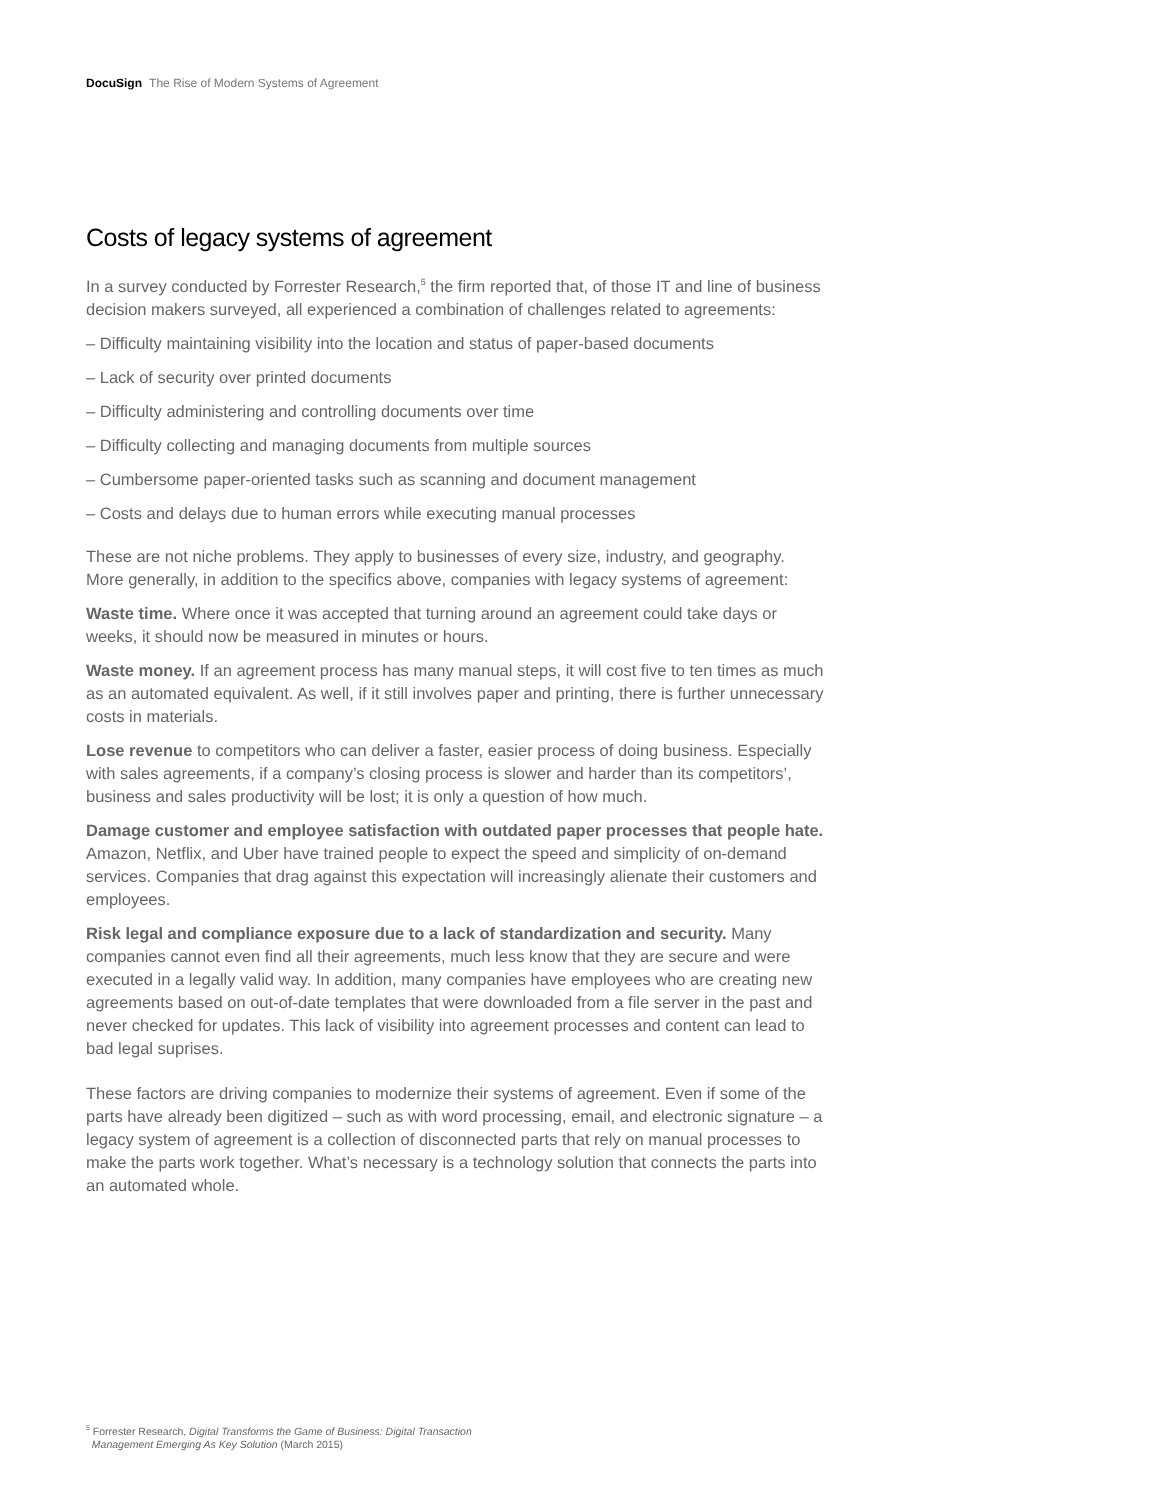DocuSign The Rise of Modern Systems of Agreement
Costs of legacy systems of agreement
In a survey conducted by Forrester Research,<sup>5</sup> the firm reported that, of those IT and line of business decision makers surveyed, all experienced a combination of challenges related to agreements:
– Difficulty maintaining visibility into the location and status of paper-based documents
– Lack of security over printed documents
– Difficulty administering and controlling documents over time
– Difficulty collecting and managing documents from multiple sources
– Cumbersome paper-oriented tasks such as scanning and document management
– Costs and delays due to human errors while executing manual processes
These are not niche problems. They apply to businesses of every size, industry, and geography. More generally, in addition to the specifics above, companies with legacy systems of agreement:
Waste time. Where once it was accepted that turning around an agreement could take days or weeks, it should now be measured in minutes or hours.
Waste money. If an agreement process has many manual steps, it will cost five to ten times as much as an automated equivalent. As well, if it still involves paper and printing, there is further unnecessary costs in materials.
Lose revenue to competitors who can deliver a faster, easier process of doing business. Especially with sales agreements, if a company’s closing process is slower and harder than its competitors’, business and sales productivity will be lost; it is only a question of how much.
Damage customer and employee satisfaction with outdated paper processes that people hate. Amazon, Netflix, and Uber have trained people to expect the speed and simplicity of on-demand services. Companies that drag against this expectation will increasingly alienate their customers and employees.
Risk legal and compliance exposure due to a lack of standardization and security. Many companies cannot even find all their agreements, much less know that they are secure and were executed in a legally valid way. In addition, many companies have employees who are creating new agreements based on out-of-date templates that were downloaded from a file server in the past and never checked for updates. This lack of visibility into agreement processes and content can lead to bad legal suprises.
These factors are driving companies to modernize their systems of agreement. Even if some of the parts have already been digitized – such as with word processing, email, and electronic signature – a legacy system of agreement is a collection of disconnected parts that rely on manual processes to make the parts work together. What’s necessary is a technology solution that connects the parts into an automated whole.
<sup>5</sup> Forrester Research, Digital Transforms the Game of Business: Digital Transaction
Management Emerging As Key Solution (March 2015)